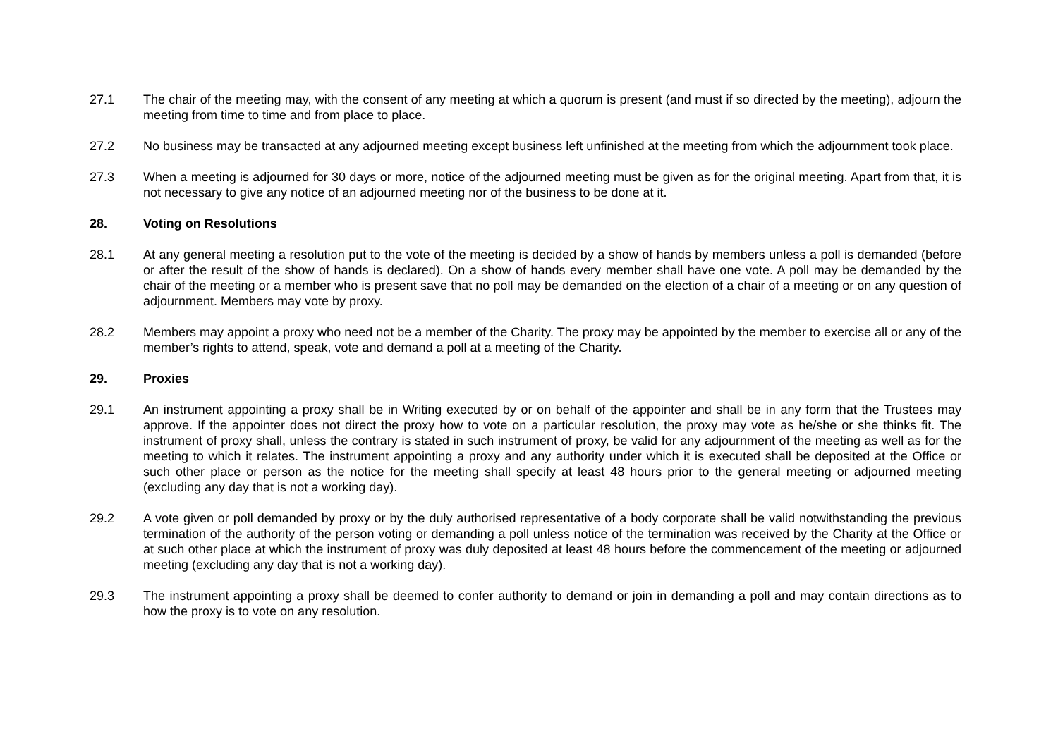27.1 The chair of the meeting may, with the consent of any meeting at which a quorum is present (and must if so directed by the meeting), adjourn the meeting from time to time and from place to place.
27.2 No business may be transacted at any adjourned meeting except business left unfinished at the meeting from which the adjournment took place.
27.3 When a meeting is adjourned for 30 days or more, notice of the adjourned meeting must be given as for the original meeting. Apart from that, it is not necessary to give any notice of an adjourned meeting nor of the business to be done at it.
28. Voting on Resolutions
28.1 At any general meeting a resolution put to the vote of the meeting is decided by a show of hands by members unless a poll is demanded (before or after the result of the show of hands is declared). On a show of hands every member shall have one vote. A poll may be demanded by the chair of the meeting or a member who is present save that no poll may be demanded on the election of a chair of a meeting or on any question of adjournment. Members may vote by proxy.
28.2 Members may appoint a proxy who need not be a member of the Charity. The proxy may be appointed by the member to exercise all or any of the member’s rights to attend, speak, vote and demand a poll at a meeting of the Charity.
29. Proxies
29.1 An instrument appointing a proxy shall be in Writing executed by or on behalf of the appointer and shall be in any form that the Trustees may approve. If the appointer does not direct the proxy how to vote on a particular resolution, the proxy may vote as he/she or she thinks fit. The instrument of proxy shall, unless the contrary is stated in such instrument of proxy, be valid for any adjournment of the meeting as well as for the meeting to which it relates. The instrument appointing a proxy and any authority under which it is executed shall be deposited at the Office or such other place or person as the notice for the meeting shall specify at least 48 hours prior to the general meeting or adjourned meeting (excluding any day that is not a working day).
29.2 A vote given or poll demanded by proxy or by the duly authorised representative of a body corporate shall be valid notwithstanding the previous termination of the authority of the person voting or demanding a poll unless notice of the termination was received by the Charity at the Office or at such other place at which the instrument of proxy was duly deposited at least 48 hours before the commencement of the meeting or adjourned meeting (excluding any day that is not a working day).
29.3 The instrument appointing a proxy shall be deemed to confer authority to demand or join in demanding a poll and may contain directions as to how the proxy is to vote on any resolution.